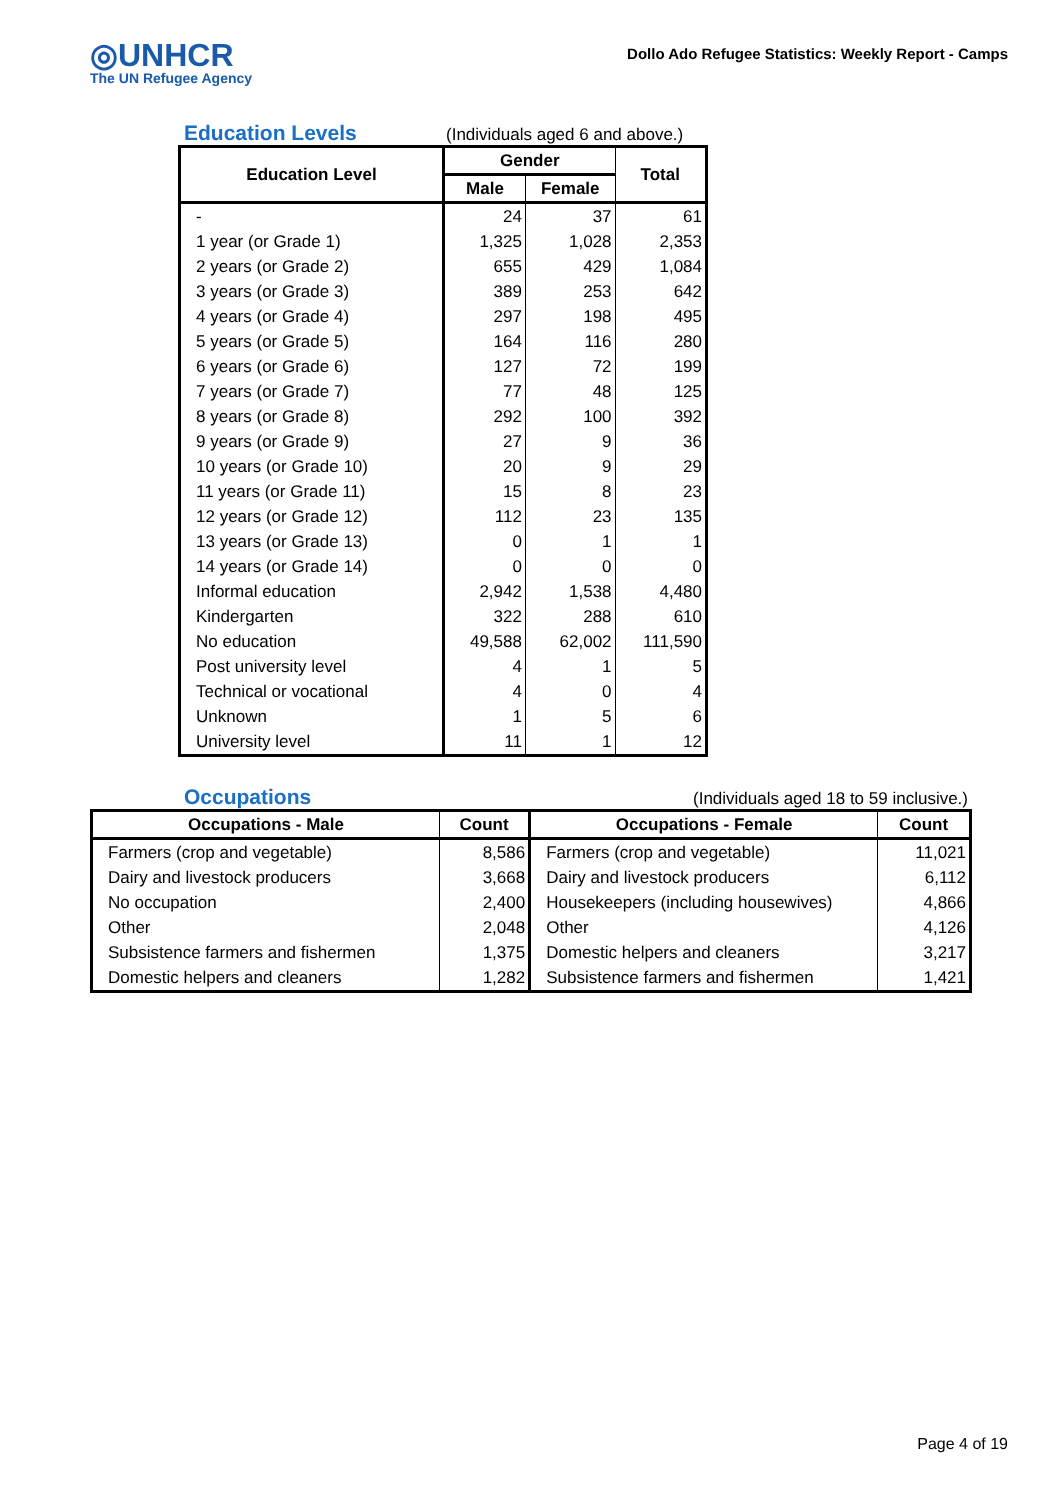◎UNHCR
The UN Refugee Agency
Dollo Ado Refugee Statistics: Weekly Report - Camps
Education Levels
(Individuals aged 6 and above.)
| Education Level | Gender | | Total |
| --- | --- | --- | --- |
| | Male | Female | |
| - | 24 | 37 | 61 |
| 1 year (or Grade 1) | 1,325 | 1,028 | 2,353 |
| 2 years (or Grade 2) | 655 | 429 | 1,084 |
| 3 years (or Grade 3) | 389 | 253 | 642 |
| 4 years (or Grade 4) | 297 | 198 | 495 |
| 5 years (or Grade 5) | 164 | 116 | 280 |
| 6 years (or Grade 6) | 127 | 72 | 199 |
| 7 years (or Grade 7) | 77 | 48 | 125 |
| 8 years (or Grade 8) | 292 | 100 | 392 |
| 9 years (or Grade 9) | 27 | 9 | 36 |
| 10 years (or Grade 10) | 20 | 9 | 29 |
| 11 years (or Grade 11) | 15 | 8 | 23 |
| 12 years (or Grade 12) | 112 | 23 | 135 |
| 13 years (or Grade 13) | 0 | 1 | 1 |
| 14 years (or Grade 14) | 0 | 0 | 0 |
| Informal education | 2,942 | 1,538 | 4,480 |
| Kindergarten | 322 | 288 | 610 |
| No education | 49,588 | 62,002 | 111,590 |
| Post university level | 4 | 1 | 5 |
| Technical or vocational | 4 | 0 | 4 |
| Unknown | 1 | 5 | 6 |
| University level | 11 | 1 | 12 |
Occupations
(Individuals aged 18 to 59 inclusive.)
| Occupations - Male | Count | Occupations - Female | Count |
| --- | --- | --- | --- |
| Farmers (crop and vegetable) | 8,586 | Farmers (crop and vegetable) | 11,021 |
| Dairy and livestock producers | 3,668 | Dairy and livestock producers | 6,112 |
| No occupation | 2,400 | Housekeepers (including housewives) | 4,866 |
| Other | 2,048 | Other | 4,126 |
| Subsistence farmers and fishermen | 1,375 | Domestic helpers and cleaners | 3,217 |
| Domestic helpers and cleaners | 1,282 | Subsistence farmers and fishermen | 1,421 |
Page 4 of 19